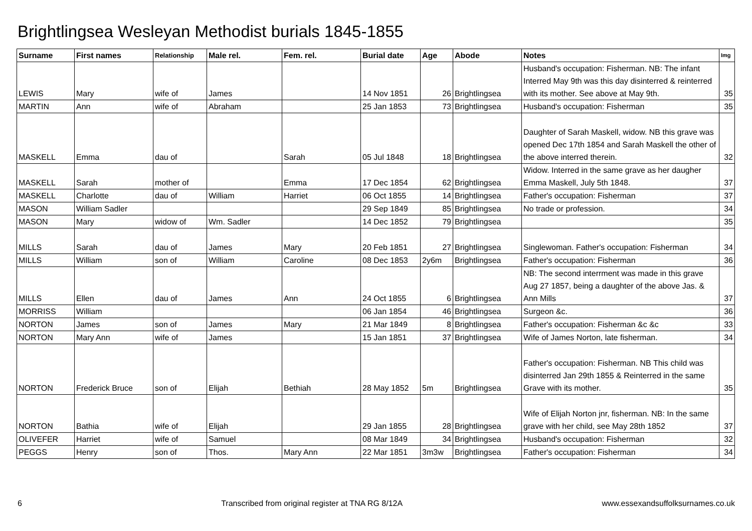Brightlingsea Wesleyan Methodist burials 1845-1855
| Surname | First names | Relationship | Male rel. | Fem. rel. | Burial date | Age | Abode | Notes | Img |
| --- | --- | --- | --- | --- | --- | --- | --- | --- | --- |
| LEWIS | Mary | wife of | James | | 14 Nov 1851 | 26 | Brightlingsea | Husband's occupation: Fisherman. NB: The infant Interred May 9th was this day disinterred & reinterred with its mother. See above at May 9th. | 35 |
| MARTIN | Ann | wife of | Abraham | | 25 Jan 1853 | 73 | Brightlingsea | Husband's occupation: Fisherman | 35 |
| MASKELL | Emma | dau of | | Sarah | 05 Jul 1848 | 18 | Brightlingsea | Daughter of Sarah Maskell, widow. NB this grave was opened Dec 17th 1854 and Sarah Maskell the other of the above interred therein. | 32 |
| MASKELL | Sarah | mother of | | Emma | 17 Dec 1854 | 62 | Brightlingsea | Widow. Interred in the same grave as her daugher Emma Maskell, July 5th 1848. | 37 |
| MASKELL | Charlotte | dau of | William | Harriet | 06 Oct 1855 | 14 | Brightlingsea | Father's occupation: Fisherman | 37 |
| MASON | William Sadler | | | | 29 Sep 1849 | 85 | Brightlingsea | No trade or profession. | 34 |
| MASON | Mary | widow of | Wm. Sadler | | 14 Dec 1852 | 79 | Brightlingsea | | 35 |
| MILLS | Sarah | dau of | James | Mary | 20 Feb 1851 | 27 | Brightlingsea | Singlewoman. Father's occupation: Fisherman | 34 |
| MILLS | William | son of | William | Caroline | 08 Dec 1853 | 2y6m | Brightlingsea | Father's occupation: Fisherman | 36 |
| MILLS | Ellen | dau of | James | Ann | 24 Oct 1855 | 6 | Brightlingsea | NB: The second interrment was made in this grave Aug 27 1857, being a daughter of the above Jas. & Ann Mills | 37 |
| MORRISS | William | | | | 06 Jan 1854 | 46 | Brightlingsea | Surgeon &c. | 36 |
| NORTON | James | son of | James | Mary | 21 Mar 1849 | 8 | Brightlingsea | Father's occupation: Fisherman &c &c | 33 |
| NORTON | Mary Ann | wife of | James | | 15 Jan 1851 | 37 | Brightlingsea | Wife of James Norton, late fisherman. | 34 |
| NORTON | Frederick Bruce | son of | Elijah | Bethiah | 28 May 1852 | 5m | Brightlingsea | Father's occupation: Fisherman. NB This child was disinterred Jan 29th 1855 & Reinterred in the same Grave with its mother. | 35 |
| NORTON | Bathia | wife of | Elijah | | 29 Jan 1855 | 28 | Brightlingsea | Wife of Elijah Norton jnr, fisherman. NB: In the same grave with her child, see May 28th 1852 | 37 |
| OLIVEFER | Harriet | wife of | Samuel | | 08 Mar 1849 | 34 | Brightlingsea | Husband's occupation: Fisherman | 32 |
| PEGGS | Henry | son of | Thos. | Mary Ann | 22 Mar 1851 | 3m3w | Brightlingsea | Father's occupation: Fisherman | 34 |
6 Transcribed from original register at TNA RG 8/12A www.essexandsuffolksurnames.co.uk